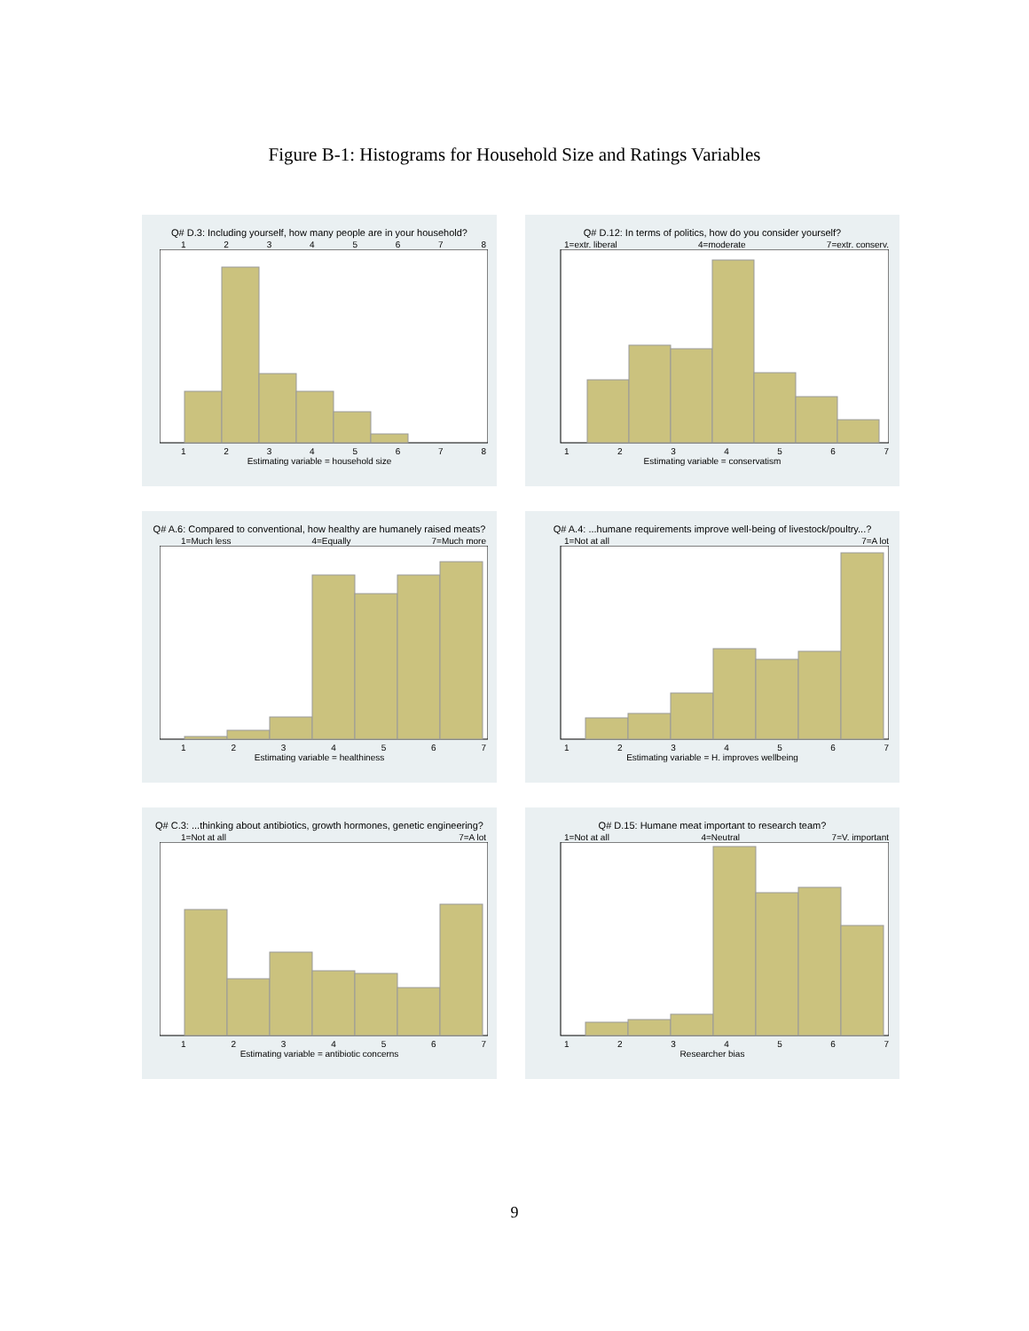Figure B-1: Histograms for Household Size and Ratings Variables
Q# D.3: Including yourself, how many people are in your household?
12345678
12345678
Estimating variable = household size
Q# D.12: In terms of politics, how do you consider yourself?
1=extr. liberal 4=moderate 7=extr. conserv.
1234567
Estimating variable = conservatism
Q# A.6: Compared to conventional, how healthy are humanely raised meats?
1=Much less 4=Equally 7=Much more
1234567
Estimating variable = healthiness
Q# A.4: ...humane requirements improve well-being of livestock/poultry...?
1=Not at all 7=A lot
1234567
Estimating variable = H. improves wellbeing
Q# C.3: ...thinking about antibiotics, growth hormones, genetic engineering?
1=Not at all 7=A lot
1234567
Estimating variable = antibiotic concerns
Q# D.15: Humane meat important to research team?
1=Not at all 4=Neutral 7=V. important
1234567
Researcher bias
9